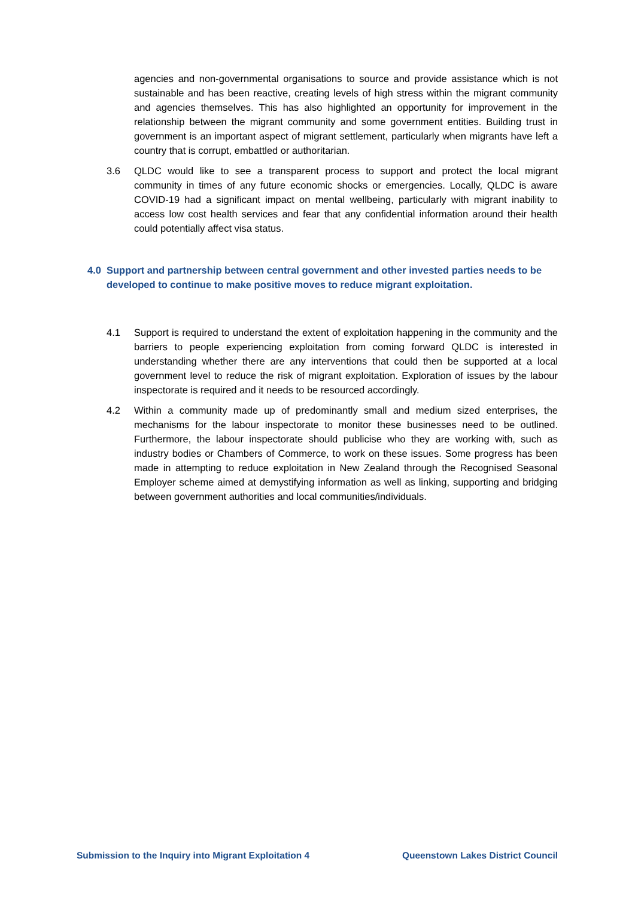agencies and non-governmental organisations to source and provide assistance which is not sustainable and has been reactive, creating levels of high stress within the migrant community and agencies themselves. This has also highlighted an opportunity for improvement in the relationship between the migrant community and some government entities. Building trust in government is an important aspect of migrant settlement, particularly when migrants have left a country that is corrupt, embattled or authoritarian.
3.6 QLDC would like to see a transparent process to support and protect the local migrant community in times of any future economic shocks or emergencies. Locally, QLDC is aware COVID-19 had a significant impact on mental wellbeing, particularly with migrant inability to access low cost health services and fear that any confidential information around their health could potentially affect visa status.
4.0 Support and partnership between central government and other invested parties needs to be developed to continue to make positive moves to reduce migrant exploitation.
4.1 Support is required to understand the extent of exploitation happening in the community and the barriers to people experiencing exploitation from coming forward QLDC is interested in understanding whether there are any interventions that could then be supported at a local government level to reduce the risk of migrant exploitation. Exploration of issues by the labour inspectorate is required and it needs to be resourced accordingly.
4.2 Within a community made up of predominantly small and medium sized enterprises, the mechanisms for the labour inspectorate to monitor these businesses need to be outlined. Furthermore, the labour inspectorate should publicise who they are working with, such as industry bodies or Chambers of Commerce, to work on these issues. Some progress has been made in attempting to reduce exploitation in New Zealand through the Recognised Seasonal Employer scheme aimed at demystifying information as well as linking, supporting and bridging between government authorities and local communities/individuals.
Submission to the Inquiry into Migrant Exploitation 4 Queenstown Lakes District Council